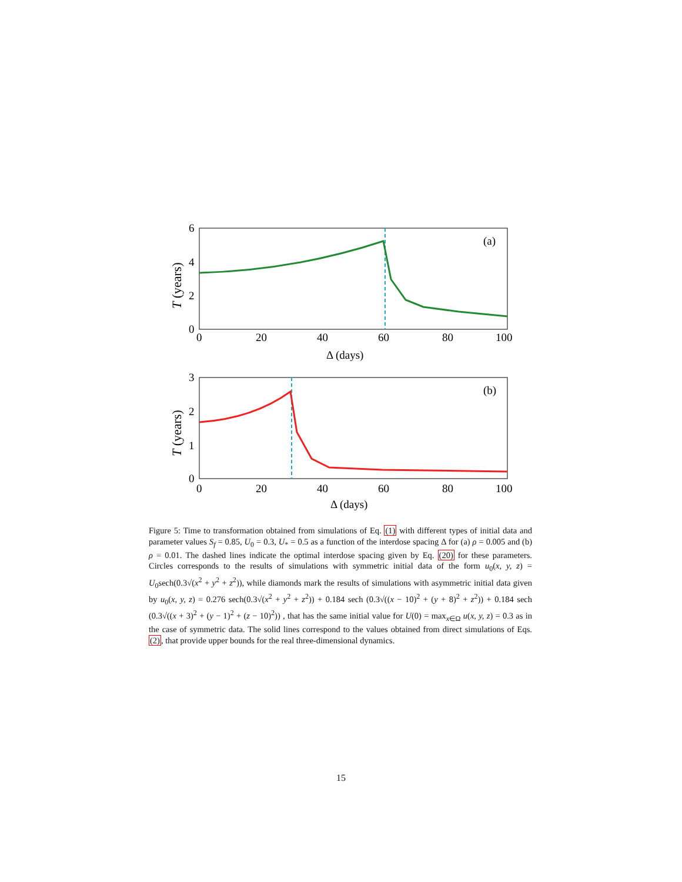6
4
2
0
0
20
40
60
80
100
Δ (days)
(a)
3
2
1
0
0
20
40
60
80
100
Δ (days)
(b)
T (years)
T (years)
Figure 5: Time to transformation obtained from simulations of Eq. (1) with different types of initial data and parameter values S<sub>f</sub> = 0.85, U<sub>0</sub> = 0.3, U<sub>*</sub> = 0.5 as a function of the interdose spacing Δ for (a) ρ = 0.005 and (b) ρ = 0.01. The dashed lines indicate the optimal interdose spacing given by Eq. (20) for these parameters. Circles corresponds to the results of simulations with symmetric initial data of the form u<sub>0</sub>(x, y, z) = U<sub>0</sub>sech(0.3√(x<sup>2</sup> + y<sup>2</sup> + z<sup>2</sup>)), while diamonds mark the results of simulations with asymmetric initial data given by u<sub>0</sub>(x, y, z) = 0.276 sech(0.3√(x<sup>2</sup> + y<sup>2</sup> + z<sup>2</sup>)) + 0.184 sech (0.3√((x − 10)<sup>2</sup> + (y + 8)<sup>2</sup> + z<sup>2</sup>)) + 0.184 sech (0.3√((x + 3)<sup>2</sup> + (y − 1)<sup>2</sup> + (z − 10)<sup>2</sup>)) , that has the same initial value for U(0) = max<sub>x∈Ω</sub> u(x, y, z) = 0.3 as in the case of symmetric data. The solid lines correspond to the values obtained from direct simulations of Eqs. (2), that provide upper bounds for the real three-dimensional dynamics.
15